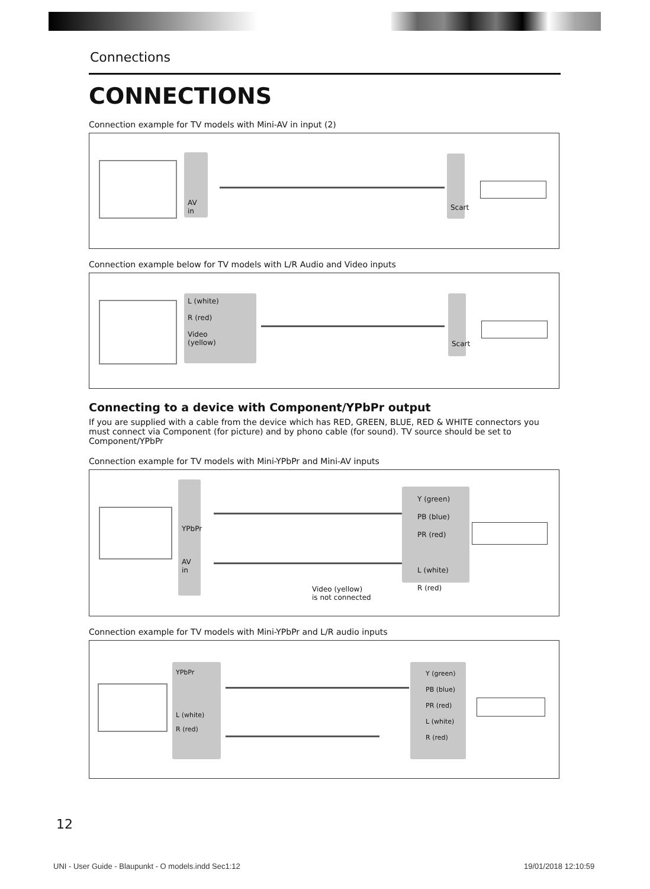Connections
CONNECTIONS
Connection example for TV models with Mini-AV in input (2)
AV in
Scart
Connection example below for TV models with L/R Audio and Video inputs
L (white)
R (red)
Video
(yellow)
Scart
Connecting to a device with Component/YPbPr output
If you are supplied with a cable from the device which has RED, GREEN, BLUE, RED & WHITE connectors you must connect via Component (for picture) and by phono cable (for sound). TV source should be set to Component/YPbPr
Connection example for TV models with Mini-YPbPr and Mini-AV inputs
YPbPr
AV in
Video (yellow)
is not connected
Y (green)
PB (blue)
PR (red)
L (white)
R (red)
Connection example for TV models with Mini-YPbPr and L/R audio inputs
YPbPr
L (white)
R (red)
Y (green)
PB (blue)
PR (red)
L (white)
R (red)
12
UNI - User Guide - Blaupunkt - O models.indd Sec1:12
19/01/2018 12:10:59